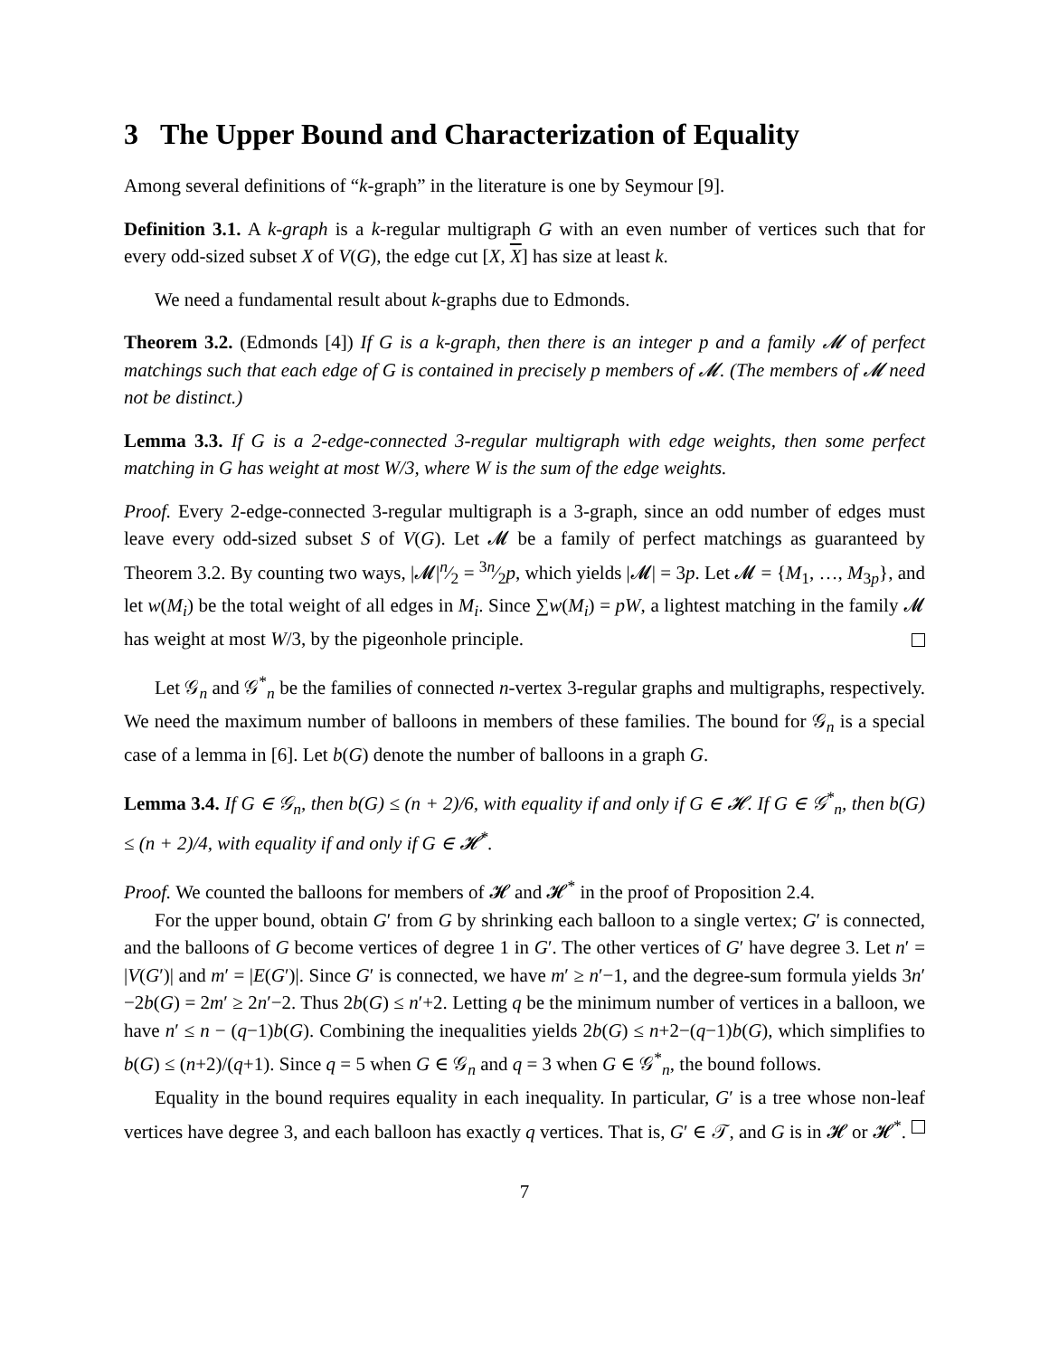3 The Upper Bound and Characterization of Equality
Among several definitions of “k-graph” in the literature is one by Seymour [9].
Definition 3.1. A k-graph is a k-regular multigraph G with an even number of vertices such that for every odd-sized subset X of V(G), the edge cut [X, X] has size at least k.
We need a fundamental result about k-graphs due to Edmonds.
Theorem 3.2. (Edmonds [4]) If G is a k-graph, then there is an integer p and a family 𝓜 of perfect matchings such that each edge of G is contained in precisely p members of 𝓜. (The members of 𝓜 need not be distinct.)
Lemma 3.3. If G is a 2-edge-connected 3-regular multigraph with edge weights, then some perfect matching in G has weight at most W/3, where W is the sum of the edge weights.
Proof. Every 2-edge-connected 3-regular multigraph is a 3-graph, since an odd number of edges must leave every odd-sized subset S of V(G). Let 𝓜 be a family of perfect matchings as guaranteed by Theorem 3.2. By counting two ways, |𝓜|n⁄2 = 3n⁄2p, which yields |𝓜| = 3p. Let 𝓜 = {M<sub>1</sub>, …, M<sub>3p</sub>}, and let w(M<sub>i</sub>) be the total weight of all edges in M<sub>i</sub>. Since ∑w(M<sub>i</sub>) = pW, a lightest matching in the family 𝓜 has weight at most W/3, by the pigeonhole principle.
Let 𝒢<sub>n</sub> and 𝒢<sup>*</sup><sub>n</sub> be the families of connected n-vertex 3-regular graphs and multigraphs, respectively. We need the maximum number of balloons in members of these families. The bound for 𝒢<sub>n</sub> is a special case of a lemma in [6]. Let b(G) denote the number of balloons in a graph G.
Lemma 3.4. If G ∈ 𝒢<sub>n</sub>, then b(G) ≤ (n + 2)/6, with equality if and only if G ∈ 𝓗. If G ∈ 𝒢<sup>*</sup><sub>n</sub>, then b(G) ≤ (n + 2)/4, with equality if and only if G ∈ 𝓗<sup>*</sup>.
Proof. We counted the balloons for members of 𝓗 and 𝓗<sup>*</sup> in the proof of Proposition 2.4.
For the upper bound, obtain G′ from G by shrinking each balloon to a single vertex; G′ is connected, and the balloons of G become vertices of degree 1 in G′. The other vertices of G′ have degree 3. Let n′ = |V(G′)| and m′ = |E(G′)|. Since G′ is connected, we have m′ ≥ n′−1, and the degree-sum formula yields 3n′−2b(G) = 2m′ ≥ 2n′−2. Thus 2b(G) ≤ n′+2. Letting q be the minimum number of vertices in a balloon, we have n′ ≤ n − (q−1)b(G). Combining the inequalities yields 2b(G) ≤ n+2−(q−1)b(G), which simplifies to b(G) ≤ (n+2)/(q+1). Since q = 5 when G ∈ 𝒢<sub>n</sub> and q = 3 when G ∈ 𝒢<sup>*</sup><sub>n</sub>, the bound follows.
Equality in the bound requires equality in each inequality. In particular, G′ is a tree whose non-leaf vertices have degree 3, and each balloon has exactly q vertices. That is, G′ ∈ 𝒯, and G is in 𝓗 or 𝓗<sup>*</sup>.
7